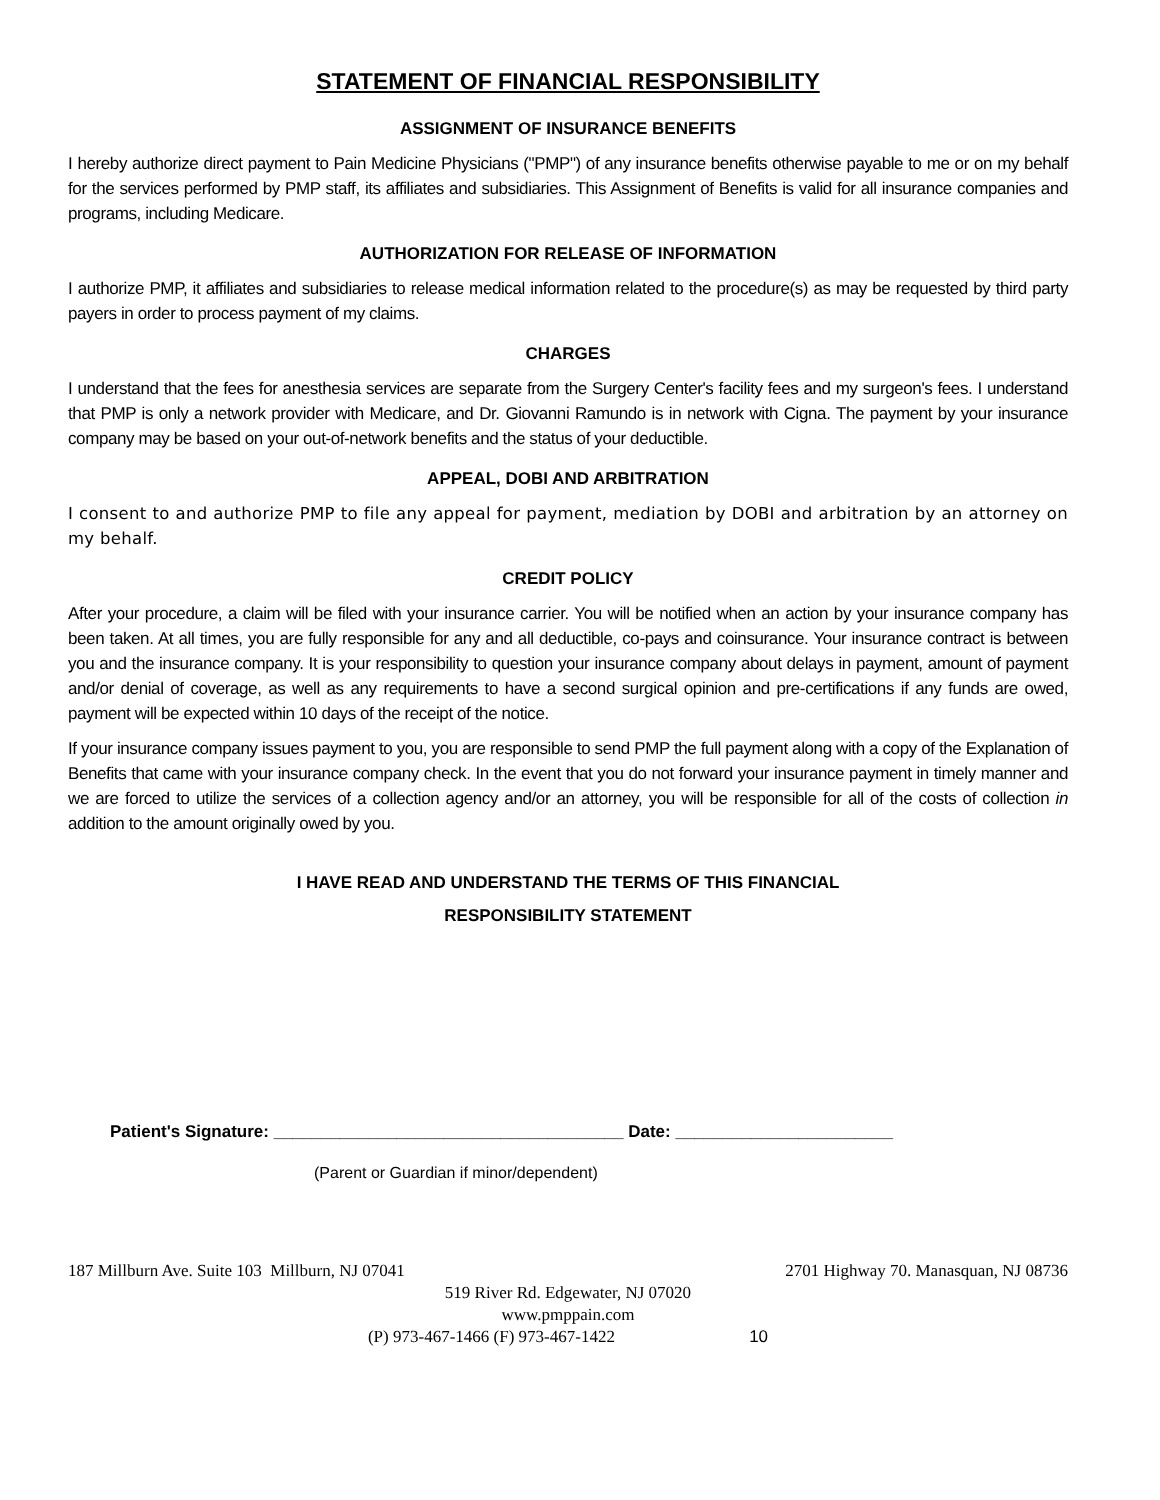STATEMENT OF FINANCIAL RESPONSIBILITY
ASSIGNMENT OF INSURANCE BENEFITS
I hereby authorize direct payment to Pain Medicine Physicians ("PMP") of any insurance benefits otherwise payable to me or on my behalf for the services performed by PMP staff, its affiliates and subsidiaries. This Assignment of Benefits is valid for all insurance companies and programs, including Medicare.
AUTHORIZATION FOR RELEASE OF INFORMATION
I authorize PMP, it affiliates and subsidiaries to release medical information related to the procedure(s) as may be requested by third party payers in order to process payment of my claims.
CHARGES
I understand that the fees for anesthesia services are separate from the Surgery Center's facility fees and my surgeon's fees. I understand that PMP is only a network provider with Medicare, and Dr. Giovanni Ramundo is in network with Cigna. The payment by your insurance company may be based on your out-of-network benefits and the status of your deductible.
APPEAL, DOBI AND ARBITRATION
I consent to and authorize PMP to file any appeal for payment, mediation by DOBI and arbitration by an attorney on my behalf.
CREDIT POLICY
After your procedure, a claim will be filed with your insurance carrier. You will be notified when an action by your insurance company has been taken. At all times, you are fully responsible for any and all deductible, co-pays and coinsurance. Your insurance contract is between you and the insurance company. It is your responsibility to question your insurance company about delays in payment, amount of payment and/or denial of coverage, as well as any requirements to have a second surgical opinion and pre-certifications if any funds are owed, payment will be expected within 10 days of the receipt of the notice.
If your insurance company issues payment to you, you are responsible to send PMP the full payment along with a copy of the Explanation of Benefits that came with your insurance company check. In the event that you do not forward your insurance payment in timely manner and we are forced to utilize the services of a collection agency and/or an attorney, you will be responsible for all of the costs of collection in addition to the amount originally owed by you.
I HAVE READ AND UNDERSTAND THE TERMS OF THIS FINANCIAL
RESPONSIBILITY STATEMENT
Patient's Signature: _____________________________________ Date: _______________________
(Parent or Guardian if minor/dependent)
187 Millburn Ave. Suite 103 Millburn, NJ 07041 2701 Highway 70. Manasquan, NJ 08736
519 River Rd. Edgewater, NJ 07020
www.pmppain.com
(P) 973-467-1466 (F) 973-467-1422 10